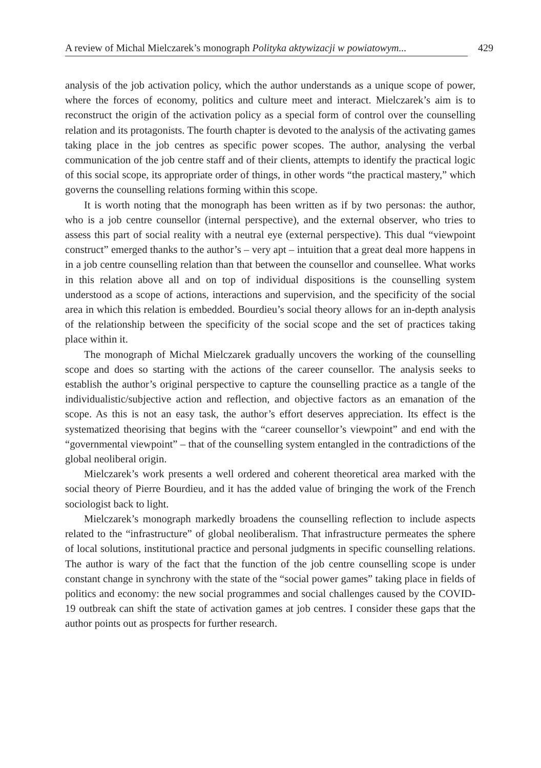A review of Michal Mielczarek’s monograph Polityka aktywizacji w powiatowym...
429
analysis of the job activation policy, which the author understands as a unique scope of power, where the forces of economy, politics and culture meet and interact. Mielczarek’s aim is to reconstruct the origin of the activation policy as a special form of control over the counselling relation and its protagonists. The fourth chapter is devoted to the analysis of the activating games taking place in the job centres as specific power scopes. The author, analysing the verbal communication of the job centre staff and of their clients, attempts to identify the practical logic of this social scope, its appropriate order of things, in other words “the practical mastery,” which governs the counselling relations forming within this scope.
It is worth noting that the monograph has been written as if by two personas: the author, who is a job centre counsellor (internal perspective), and the external observer, who tries to assess this part of social reality with a neutral eye (external perspective). This dual “viewpoint construct” emerged thanks to the author’s – very apt – intuition that a great deal more happens in in a job centre counselling relation than that between the counsellor and counsellee. What works in this relation above all and on top of individual dispositions is the counselling system understood as a scope of actions, interactions and supervision, and the specificity of the social area in which this relation is embedded. Bourdieu’s social theory allows for an in-depth analysis of the relationship between the specificity of the social scope and the set of practices taking place within it.
The monograph of Michal Mielczarek gradually uncovers the working of the counselling scope and does so starting with the actions of the career counsellor. The analysis seeks to establish the author’s original perspective to capture the counselling practice as a tangle of the individualistic/subjective action and reflection, and objective factors as an emanation of the scope. As this is not an easy task, the author’s effort deserves appreciation. Its effect is the systematized theorising that begins with the “career counsellor’s viewpoint” and end with the “governmental viewpoint” – that of the counselling system entangled in the contradictions of the global neoliberal origin.
Mielczarek’s work presents a well ordered and coherent theoretical area marked with the social theory of Pierre Bourdieu, and it has the added value of bringing the work of the French sociologist back to light.
Mielczarek’s monograph markedly broadens the counselling reflection to include aspects related to the “infrastructure” of global neoliberalism. That infrastructure permeates the sphere of local solutions, institutional practice and personal judgments in specific counselling relations. The author is wary of the fact that the function of the job centre counselling scope is under constant change in synchrony with the state of the “social power games” taking place in fields of politics and economy: the new social programmes and social challenges caused by the COVID-19 outbreak can shift the state of activation games at job centres. I consider these gaps that the author points out as prospects for further research.